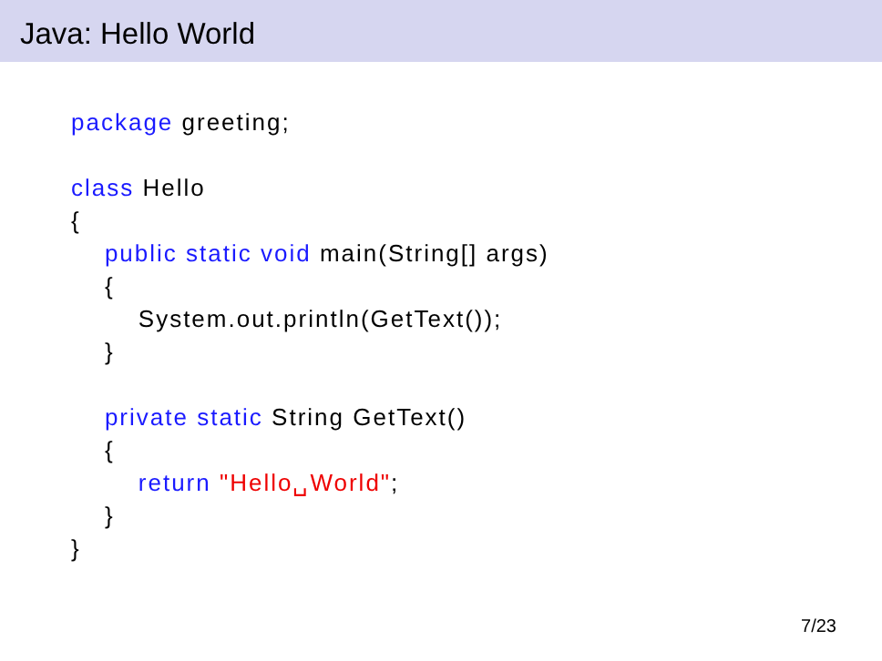Java: Hello World
package greeting;

class Hello
{
    public static void main(String[] args)
    {
        System.out.println(GetText());
    }

    private static String GetText()
    {
        return "Hello␣World";
    }
}
7/23